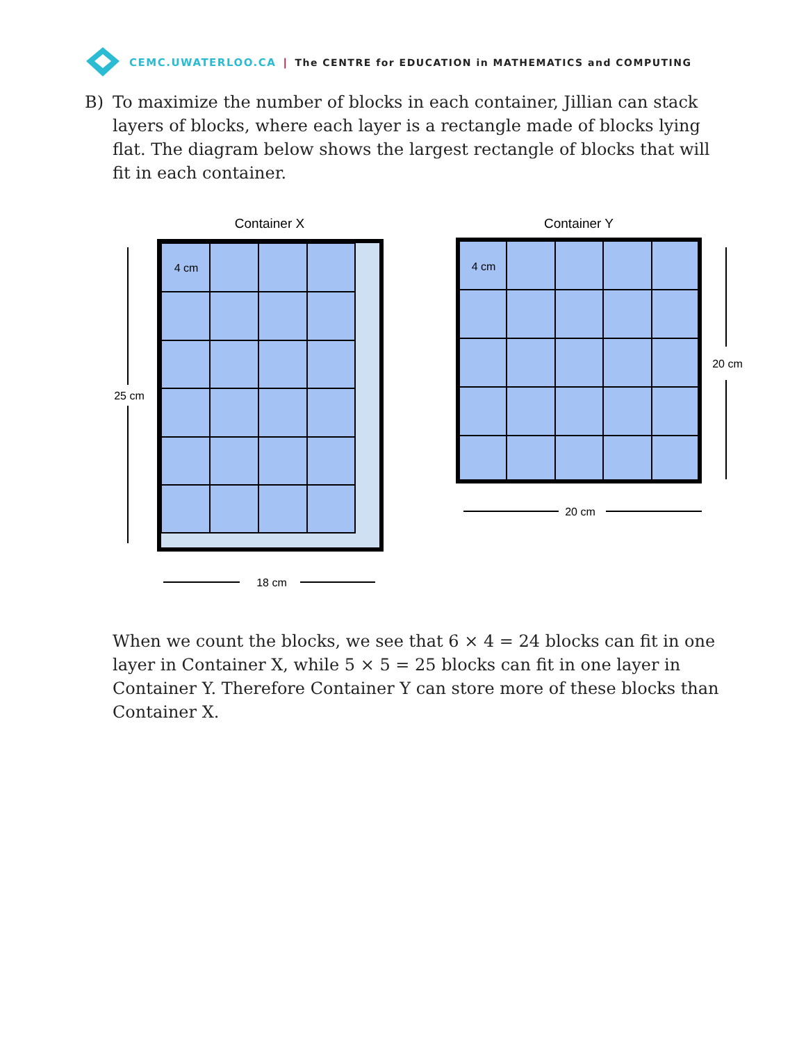CEMC.UWATERLOO.CA | The CENTRE for EDUCATION in MATHEMATICS and COMPUTING
B) To maximize the number of blocks in each container, Jillian can stack layers of blocks, where each layer is a rectangle made of blocks lying flat. The diagram below shows the largest rectangle of blocks that will fit in each container.
Container X
25 cm
18 cm
4 cm
Container Y
20 cm
20 cm
4 cm
When we count the blocks, we see that 6 × 4 = 24 blocks can fit in one layer in Container X, while 5 × 5 = 25 blocks can fit in one layer in Container Y. Therefore Container Y can store more of these blocks than Container X.